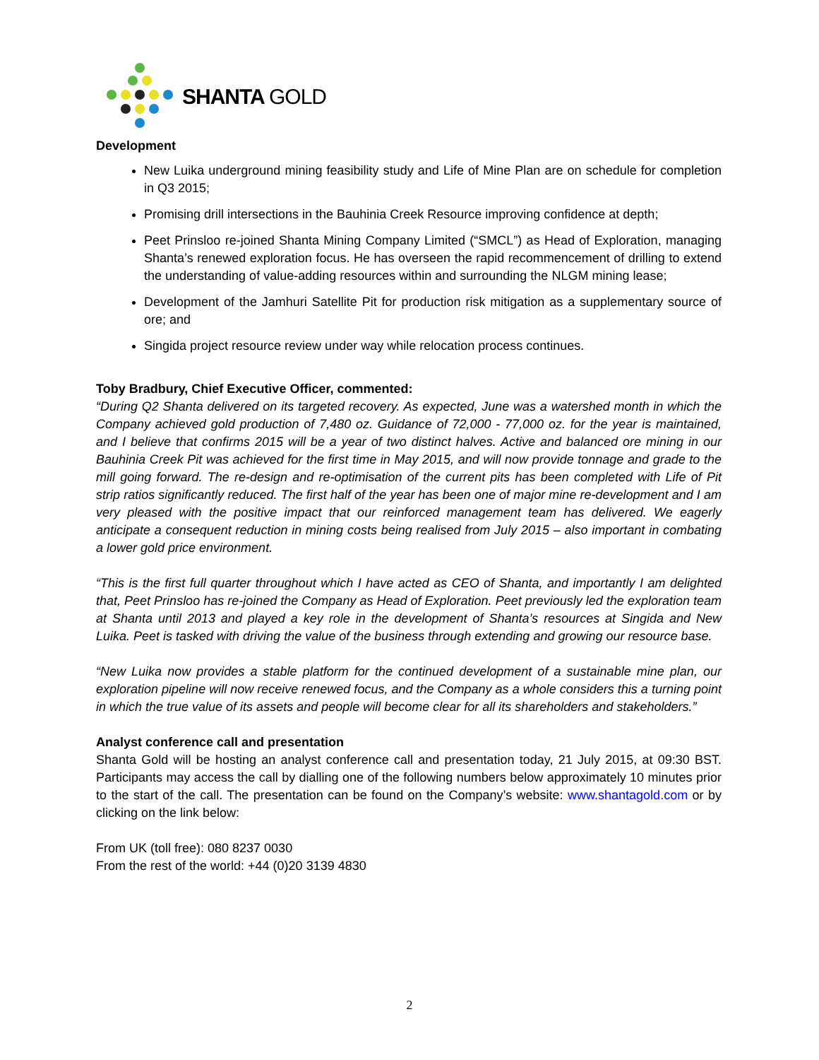SHANTA GOLD
Development
New Luika underground mining feasibility study and Life of Mine Plan are on schedule for completion in Q3 2015;
Promising drill intersections in the Bauhinia Creek Resource improving confidence at depth;
Peet Prinsloo re-joined Shanta Mining Company Limited (“SMCL”) as Head of Exploration, managing Shanta’s renewed exploration focus. He has overseen the rapid recommencement of drilling to extend the understanding of value-adding resources within and surrounding the NLGM mining lease;
Development of the Jamhuri Satellite Pit for production risk mitigation as a supplementary source of ore; and
Singida project resource review under way while relocation process continues.
Toby Bradbury, Chief Executive Officer, commented:
“During Q2 Shanta delivered on its targeted recovery. As expected, June was a watershed month in which the Company achieved gold production of 7,480 oz. Guidance of 72,000 - 77,000 oz. for the year is maintained, and I believe that confirms 2015 will be a year of two distinct halves. Active and balanced ore mining in our Bauhinia Creek Pit was achieved for the first time in May 2015, and will now provide tonnage and grade to the mill going forward. The re-design and re-optimisation of the current pits has been completed with Life of Pit strip ratios significantly reduced. The first half of the year has been one of major mine re-development and I am very pleased with the positive impact that our reinforced management team has delivered. We eagerly anticipate a consequent reduction in mining costs being realised from July 2015 – also important in combating a lower gold price environment.
“This is the first full quarter throughout which I have acted as CEO of Shanta, and importantly I am delighted that, Peet Prinsloo has re-joined the Company as Head of Exploration. Peet previously led the exploration team at Shanta until 2013 and played a key role in the development of Shanta’s resources at Singida and New Luika. Peet is tasked with driving the value of the business through extending and growing our resource base.
“New Luika now provides a stable platform for the continued development of a sustainable mine plan, our exploration pipeline will now receive renewed focus, and the Company as a whole considers this a turning point in which the true value of its assets and people will become clear for all its shareholders and stakeholders.”
Analyst conference call and presentation
Shanta Gold will be hosting an analyst conference call and presentation today, 21 July 2015, at 09:30 BST. Participants may access the call by dialling one of the following numbers below approximately 10 minutes prior to the start of the call. The presentation can be found on the Company’s website: www.shantagold.com or by clicking on the link below:
From UK (toll free): 080 8237 0030
From the rest of the world: +44 (0)20 3139 4830
2